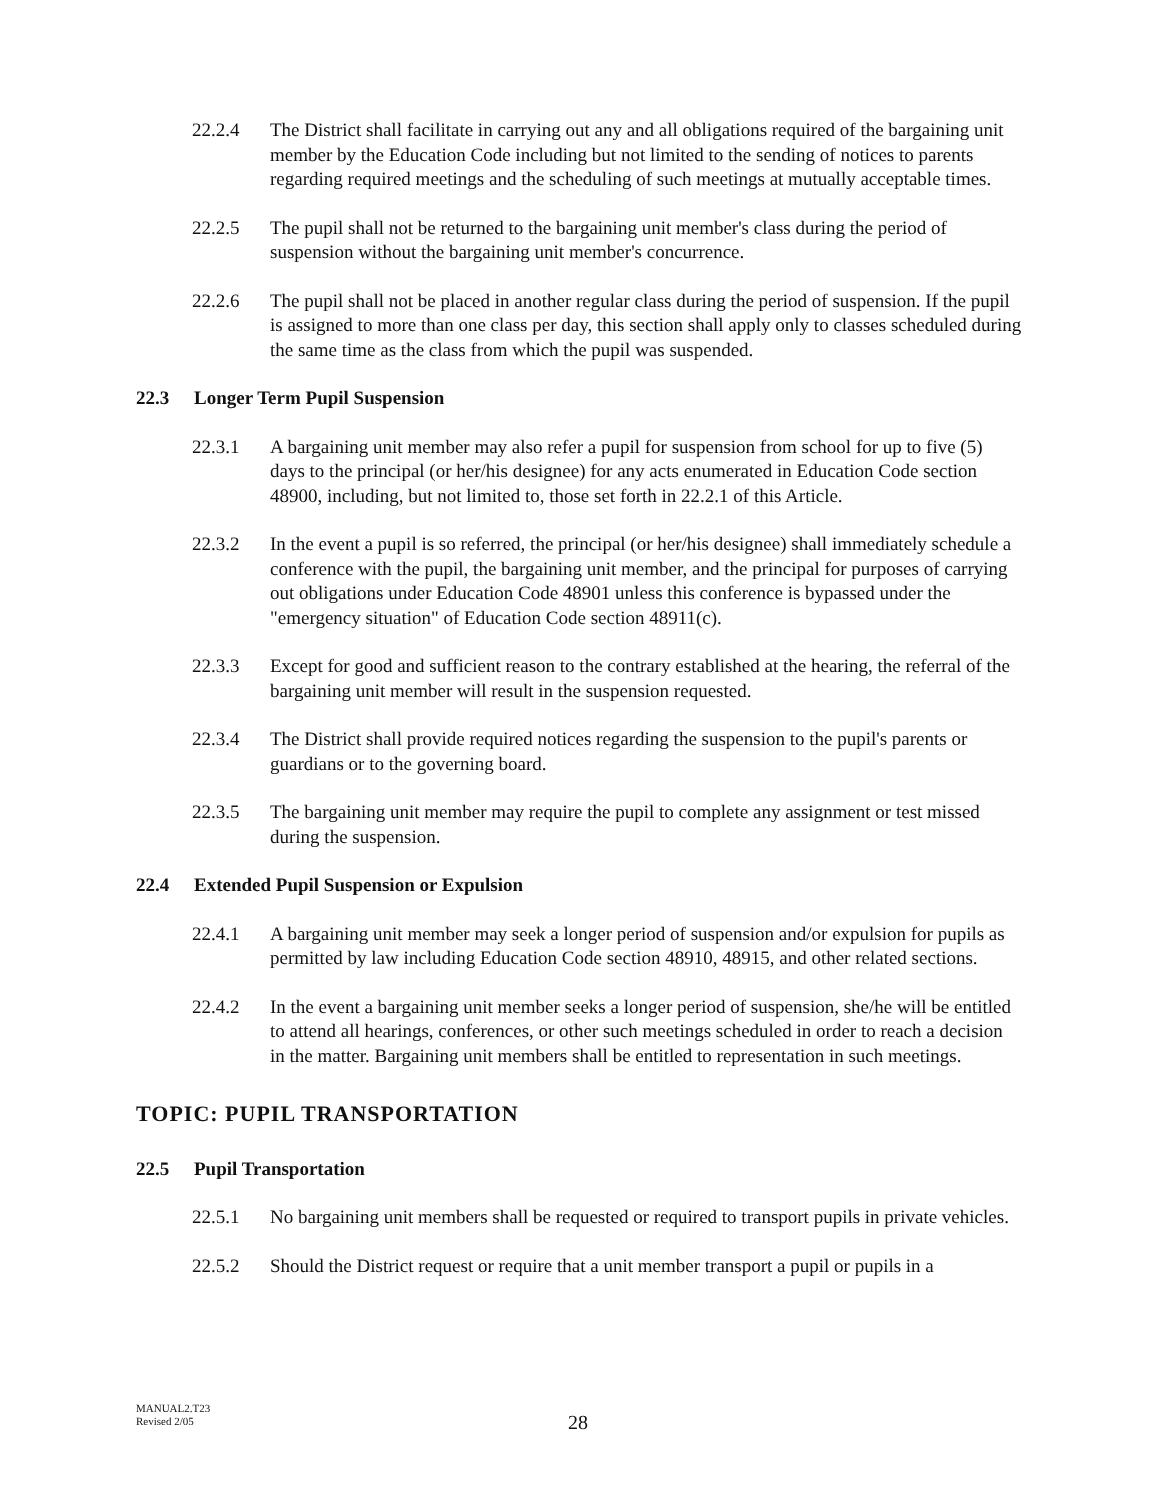22.2.4 The District shall facilitate in carrying out any and all obligations required of the bargaining unit member by the Education Code including but not limited to the sending of notices to parents regarding required meetings and the scheduling of such meetings at mutually acceptable times.
22.2.5 The pupil shall not be returned to the bargaining unit member's class during the period of suspension without the bargaining unit member's concurrence.
22.2.6 The pupil shall not be placed in another regular class during the period of suspension. If the pupil is assigned to more than one class per day, this section shall apply only to classes scheduled during the same time as the class from which the pupil was suspended.
22.3 Longer Term Pupil Suspension
22.3.1 A bargaining unit member may also refer a pupil for suspension from school for up to five (5) days to the principal (or her/his designee) for any acts enumerated in Education Code section 48900, including, but not limited to, those set forth in 22.2.1 of this Article.
22.3.2 In the event a pupil is so referred, the principal (or her/his designee) shall immediately schedule a conference with the pupil, the bargaining unit member, and the principal for purposes of carrying out obligations under Education Code 48901 unless this conference is bypassed under the "emergency situation" of Education Code section 48911(c).
22.3.3 Except for good and sufficient reason to the contrary established at the hearing, the referral of the bargaining unit member will result in the suspension requested.
22.3.4 The District shall provide required notices regarding the suspension to the pupil's parents or guardians or to the governing board.
22.3.5 The bargaining unit member may require the pupil to complete any assignment or test missed during the suspension.
22.4 Extended Pupil Suspension or Expulsion
22.4.1 A bargaining unit member may seek a longer period of suspension and/or expulsion for pupils as permitted by law including Education Code section 48910, 48915, and other related sections.
22.4.2 In the event a bargaining unit member seeks a longer period of suspension, she/he will be entitled to attend all hearings, conferences, or other such meetings scheduled in order to reach a decision in the matter. Bargaining unit members shall be entitled to representation in such meetings.
TOPIC: PUPIL TRANSPORTATION
22.5 Pupil Transportation
22.5.1 No bargaining unit members shall be requested or required to transport pupils in private vehicles.
22.5.2 Should the District request or require that a unit member transport a pupil or pupils in a
MANUAL2.T23
Revised 2/05
28